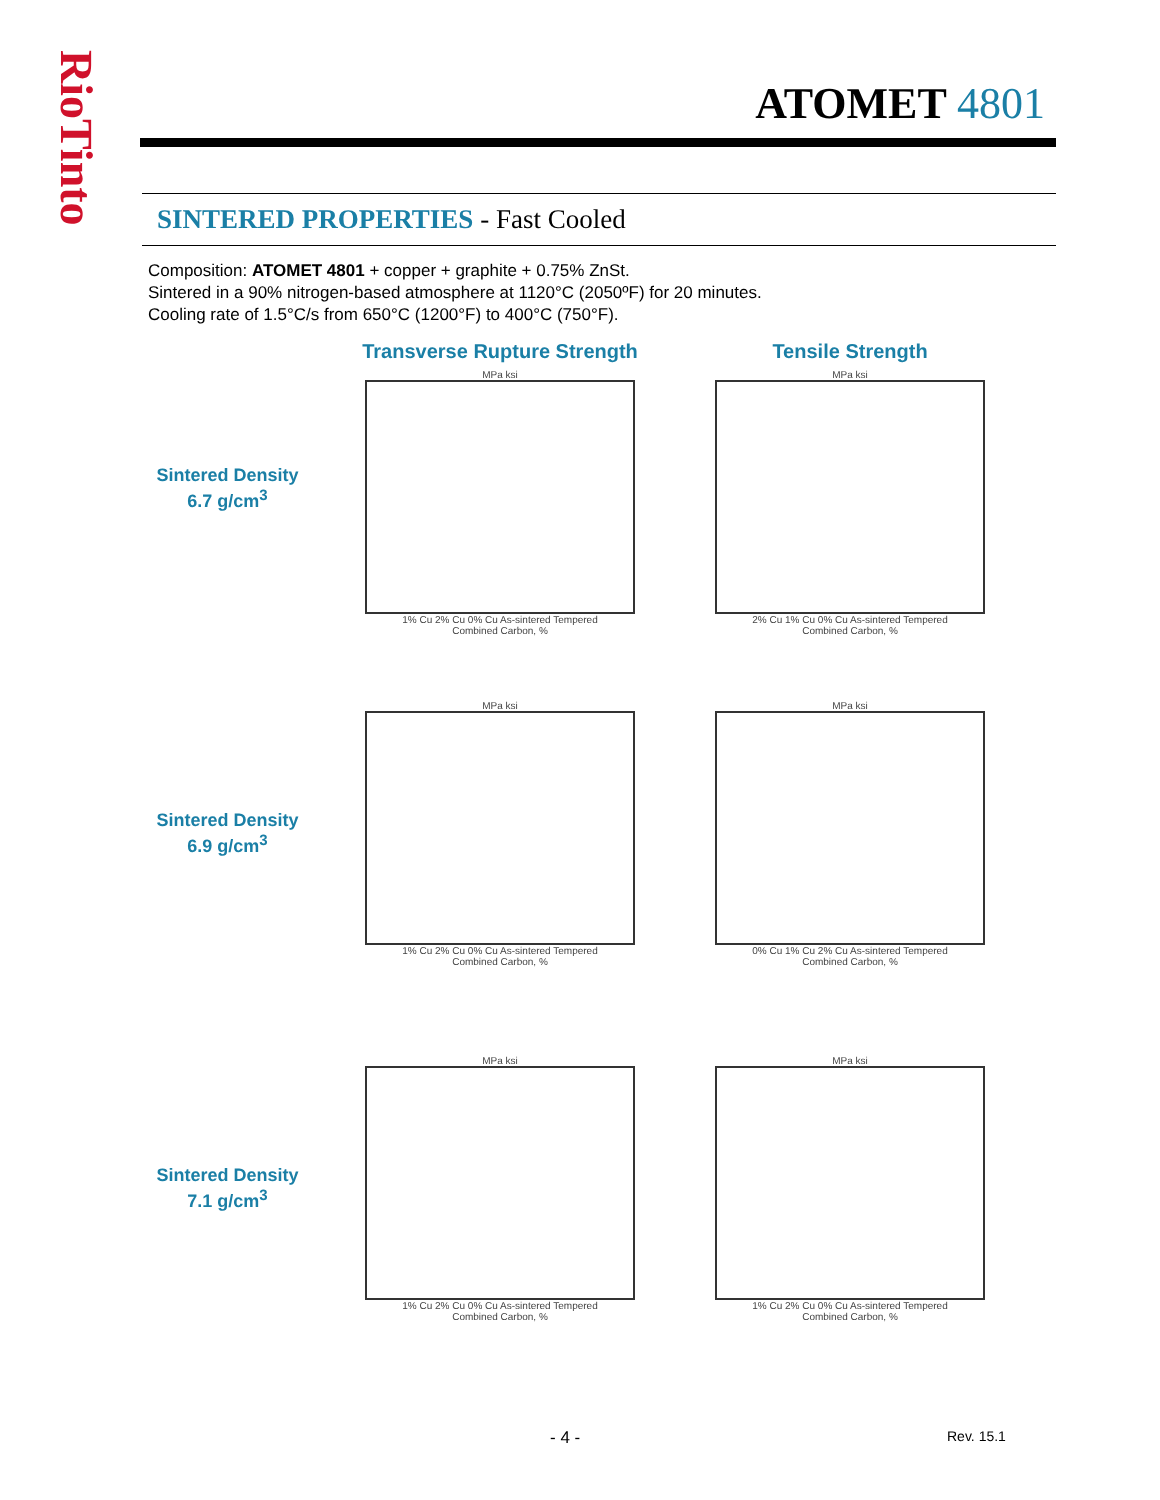RioTinto
ATOMET 4801
SINTERED PROPERTIES - Fast Cooled
Composition: ATOMET 4801 + copper + graphite + 0.75% ZnSt.
Sintered in a 90% nitrogen-based atmosphere at 1120°C (2050ºF) for 20 minutes.
Cooling rate of 1.5°C/s from 650°C (1200°F) to 400°C (750°F).
Sintered Density
6.7 g/cm<sup>3</sup>
Transverse Rupture Strength
MPa ksi
1% Cu 2% Cu 0% Cu As-sintered Tempered
Combined Carbon, %
Tensile Strength
MPa ksi
2% Cu 1% Cu 0% Cu As-sintered Tempered
Combined Carbon, %
Sintered Density
6.9 g/cm<sup>3</sup>
MPa ksi
1% Cu 2% Cu 0% Cu As-sintered Tempered
Combined Carbon, %
MPa ksi
0% Cu 1% Cu 2% Cu As-sintered Tempered
Combined Carbon, %
Sintered Density
7.1 g/cm<sup>3</sup>
MPa ksi
1% Cu 2% Cu 0% Cu As-sintered Tempered
Combined Carbon, %
MPa ksi
1% Cu 2% Cu 0% Cu As-sintered Tempered
Combined Carbon, %
- 4 - Rev. 15.1